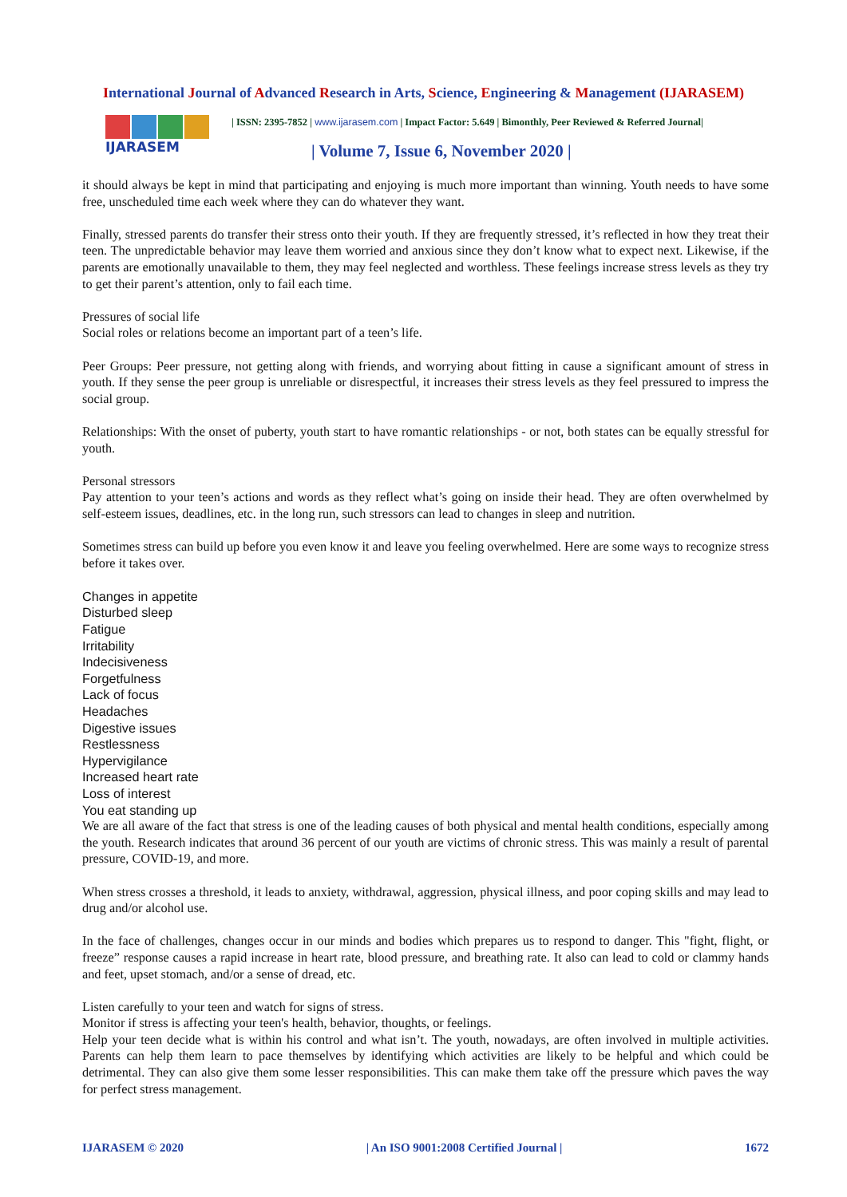International Journal of Advanced Research in Arts, Science, Engineering & Management (IJARASEM)
IJARASEM
| ISSN: 2395-7852 | www.ijarasem.com | Impact Factor: 5.649 | Bimonthly, Peer Reviewed & Referred Journal|
| Volume 7, Issue 6, November 2020 |
it should always be kept in mind that participating and enjoying is much more important than winning. Youth needs to have some free, unscheduled time each week where they can do whatever they want.
Finally, stressed parents do transfer their stress onto their youth. If they are frequently stressed, it’s reflected in how they treat their teen. The unpredictable behavior may leave them worried and anxious since they don’t know what to expect next. Likewise, if the parents are emotionally unavailable to them, they may feel neglected and worthless. These feelings increase stress levels as they try to get their parent’s attention, only to fail each time.
Pressures of social life
Social roles or relations become an important part of a teen’s life.
Peer Groups: Peer pressure, not getting along with friends, and worrying about fitting in cause a significant amount of stress in youth. If they sense the peer group is unreliable or disrespectful, it increases their stress levels as they feel pressured to impress the social group.
Relationships: With the onset of puberty, youth start to have romantic relationships - or not, both states can be equally stressful for youth.
Personal stressors
Pay attention to your teen’s actions and words as they reflect what’s going on inside their head. They are often overwhelmed by self-esteem issues, deadlines, etc. in the long run, such stressors can lead to changes in sleep and nutrition.
Sometimes stress can build up before you even know it and leave you feeling overwhelmed. Here are some ways to recognize stress before it takes over.
Changes in appetite
Disturbed sleep
Fatigue
Irritability
Indecisiveness
Forgetfulness
Lack of focus
Headaches
Digestive issues
Restlessness
Hypervigilance
Increased heart rate
Loss of interest
You eat standing up
We are all aware of the fact that stress is one of the leading causes of both physical and mental health conditions, especially among the youth. Research indicates that around 36 percent of our youth are victims of chronic stress. This was mainly a result of parental pressure, COVID-19, and more.
When stress crosses a threshold, it leads to anxiety, withdrawal, aggression, physical illness, and poor coping skills and may lead to drug and/or alcohol use.
In the face of challenges, changes occur in our minds and bodies which prepares us to respond to danger. This "fight, flight, or freeze” response causes a rapid increase in heart rate, blood pressure, and breathing rate. It also can lead to cold or clammy hands and feet, upset stomach, and/or a sense of dread, etc.
Listen carefully to your teen and watch for signs of stress.
Monitor if stress is affecting your teen's health, behavior, thoughts, or feelings.
Help your teen decide what is within his control and what isn’t. The youth, nowadays, are often involved in multiple activities. Parents can help them learn to pace themselves by identifying which activities are likely to be helpful and which could be detrimental. They can also give them some lesser responsibilities. This can make them take off the pressure which paves the way for perfect stress management.
IJARASEM © 2020 | An ISO 9001:2008 Certified Journal | 1672